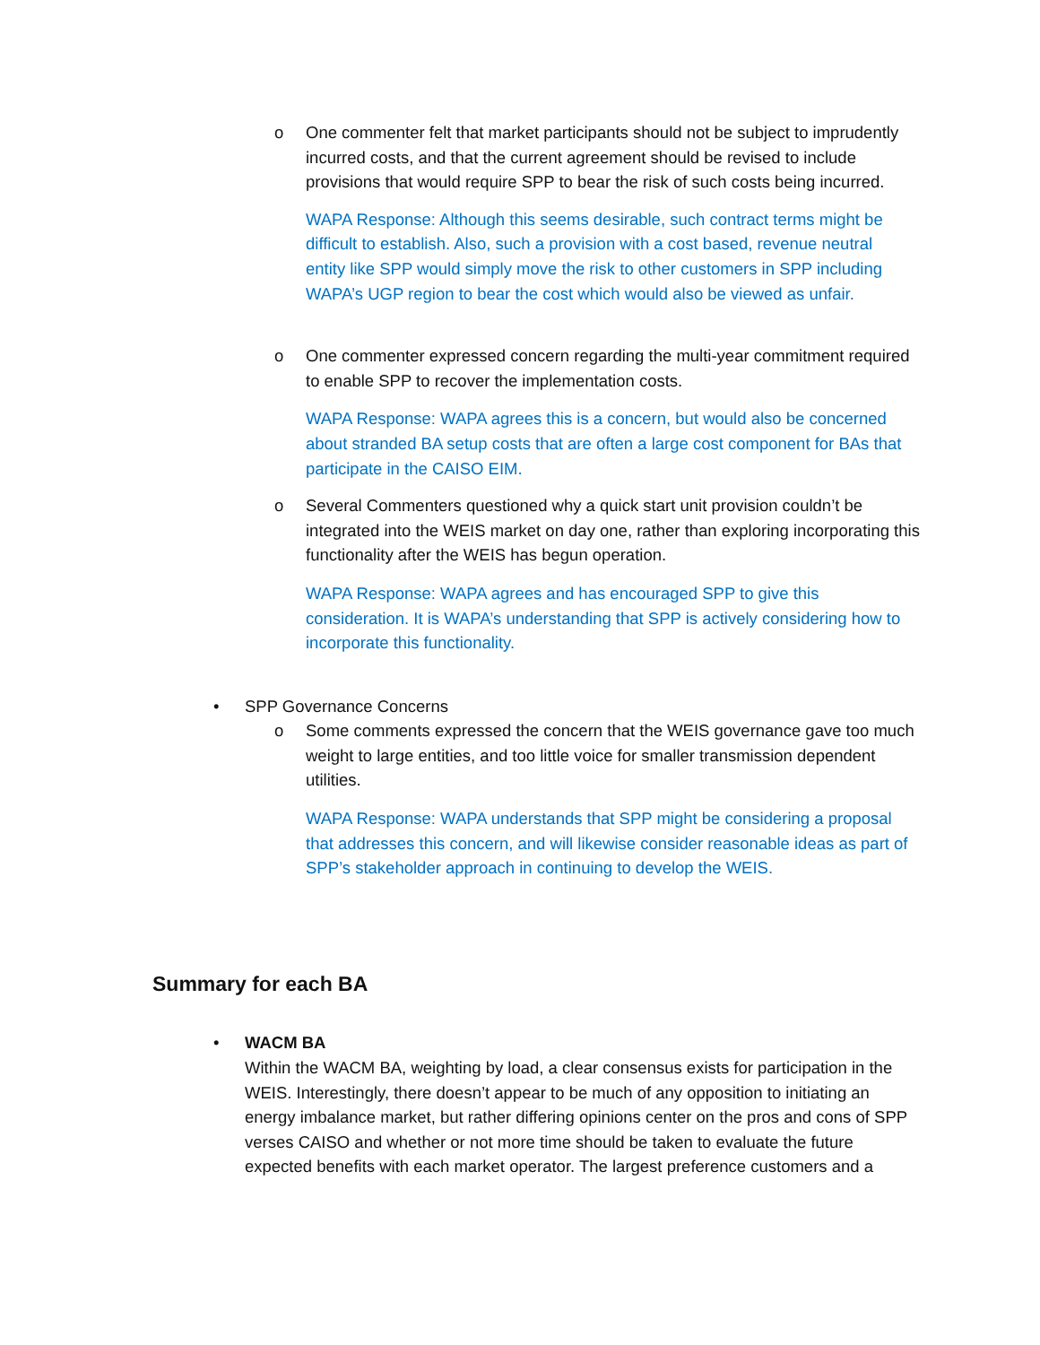o One commenter felt that market participants should not be subject to imprudently incurred costs, and that the current agreement should be revised to include provisions that would require SPP to bear the risk of such costs being incurred.
WAPA Response: Although this seems desirable, such contract terms might be difficult to establish. Also, such a provision with a cost based, revenue neutral entity like SPP would simply move the risk to other customers in SPP including WAPA’s UGP region to bear the cost which would also be viewed as unfair.
o One commenter expressed concern regarding the multi-year commitment required to enable SPP to recover the implementation costs.
WAPA Response: WAPA agrees this is a concern, but would also be concerned about stranded BA setup costs that are often a large cost component for BAs that participate in the CAISO EIM.
o Several Commenters questioned why a quick start unit provision couldn’t be integrated into the WEIS market on day one, rather than exploring incorporating this functionality after the WEIS has begun operation.
WAPA Response: WAPA agrees and has encouraged SPP to give this consideration. It is WAPA’s understanding that SPP is actively considering how to incorporate this functionality.
• SPP Governance Concerns
o Some comments expressed the concern that the WEIS governance gave too much weight to large entities, and too little voice for smaller transmission dependent utilities.
WAPA Response: WAPA understands that SPP might be considering a proposal that addresses this concern, and will likewise consider reasonable ideas as part of SPP’s stakeholder approach in continuing to develop the WEIS.
Summary for each BA
• WACM BA
Within the WACM BA, weighting by load, a clear consensus exists for participation in the WEIS. Interestingly, there doesn’t appear to be much of any opposition to initiating an energy imbalance market, but rather differing opinions center on the pros and cons of SPP verses CAISO and whether or not more time should be taken to evaluate the future expected benefits with each market operator. The largest preference customers and a